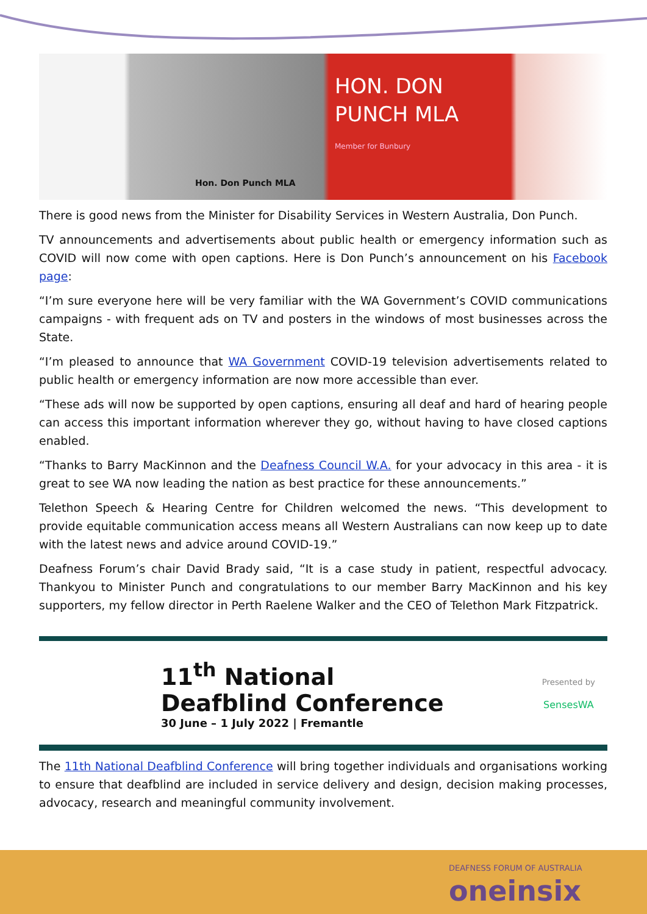HON. DON
PUNCH MLA
Member for Bunbury
Hon. Don Punch MLA
There is good news from the Minister for Disability Services in Western Australia, Don Punch.
TV announcements and advertisements about public health or emergency information such as COVID will now come with open captions. Here is Don Punch’s announcement on his Facebook page:
“I’m sure everyone here will be very familiar with the WA Government’s COVID communications campaigns - with frequent ads on TV and posters in the windows of most businesses across the State.
“I’m pleased to announce that WA Government COVID-19 television advertisements related to public health or emergency information are now more accessible than ever.
“These ads will now be supported by open captions, ensuring all deaf and hard of hearing people can access this important information wherever they go, without having to have closed captions enabled.
“Thanks to Barry MacKinnon and the Deafness Council W.A. for your advocacy in this area - it is great to see WA now leading the nation as best practice for these announcements.”
Telethon Speech & Hearing Centre for Children welcomed the news. “This development to provide equitable communication access means all Western Australians can now keep up to date with the latest news and advice around COVID-19.”
Deafness Forum’s chair David Brady said, “It is a case study in patient, respectful advocacy. Thankyou to Minister Punch and congratulations to our member Barry MacKinnon and his key supporters, my fellow director in Perth Raelene Walker and the CEO of Telethon Mark Fitzpatrick.
11<sup>th</sup> National
Deafblind Conference
30 June – 1 July 2022 | Fremantle
Presented by
SensesWA
The 11th National Deafblind Conference will bring together individuals and organisations working to ensure that deafblind are included in service delivery and design, decision making processes, advocacy, research and meaningful community involvement.
DEAFNESS FORUM OF AUSTRALIA
oneinsix